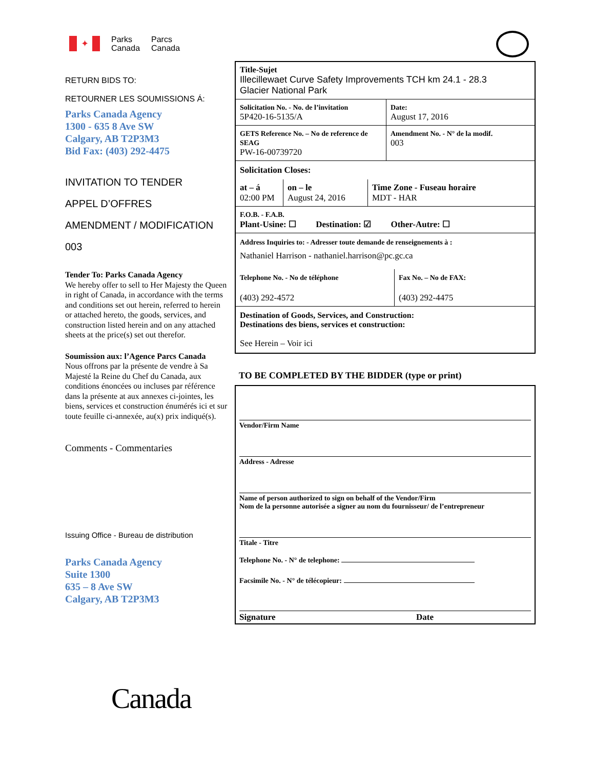✦
Parks
Canada
Parcs
Canada
RETURN BIDS TO:
RETOURNER LES SOUMISSIONS Á:
Parks Canada Agency
1300 - 635 8 Ave SW
Calgary, AB T2P3M3
Bid Fax: (403) 292-4475
INVITATION TO TENDER
APPEL D’OFFRES
AMENDMENT / MODIFICATION
003
Tender To: Parks Canada Agency
We hereby offer to sell to Her Majesty the Queen in right of Canada, in accordance with the terms and conditions set out herein, referred to herein or attached hereto, the goods, services, and construction listed herein and on any attached sheets at the price(s) set out therefor.
Soumission aux: l’Agence Parcs Canada
Nous offrons par la présente de vendre à Sa Majesté la Reine du Chef du Canada, aux conditions énoncées ou incluses par référence dans la présente at aux annexes ci-jointes, les biens, services et construction énumérés ici et sur toute feuille ci-annexée, au(x) prix indiqué(s).
Comments - Commentaries
Issuing Office - Bureau de distribution
Parks Canada Agency
Suite 1300
635 – 8 Ave SW
Calgary, AB T2P3M3
Canada
Title-Sujet
Illecillewaet Curve Safety Improvements TCH km 24.1 - 28.3
Glacier National Park
Solicitation No. - No. de l’invitation
5P420-16-5135/A
Date:
August 17, 2016
GETS Reference No. – No de reference de SEAG
PW-16-00739720
Amendment No. - N° de la modif.
003
Solicitation Closes:
at – á
02:00 PM
on – le
August 24, 2016
Time Zone - Fuseau horaire
MDT - HAR
F.O.B. - F.A.B.
Plant-Usine: ☐ Destination: ☑ Other-Autre: ☐
Address Inquiries to: - Adresser toute demande de renseignements à :
Nathaniel Harrison - nathaniel.harrison@pc.gc.ca
Telephone No. - No de téléphone
(403) 292-4572
Fax No. – No de FAX:
(403) 292-4475
Destination of Goods, Services, and Construction:
Destinations des biens, services et construction:
See Herein – Voir ici
TO BE COMPLETED BY THE BIDDER (type or print)
Vendor/Firm Name
Address - Adresse
Name of person authorized to sign on behalf of the Vendor/Firm
Nom de la personne autorisée a signer au nom du fournisseur/ de l’entrepreneur
Titale - Titre
Telephone No. - N° de telephone:
Facsimile No. - N° de télécopieur:
Signature Date